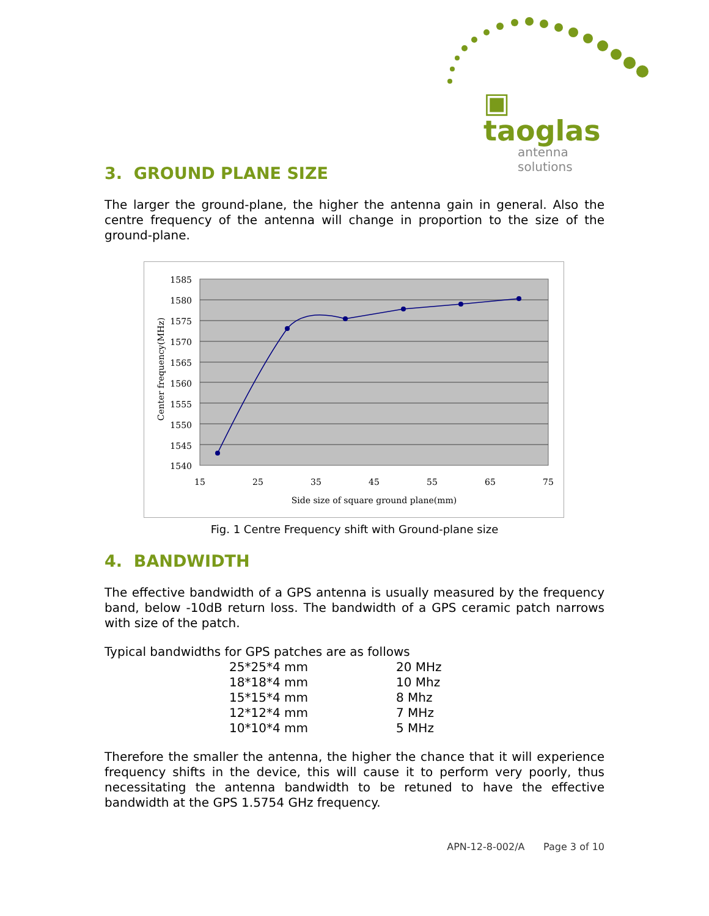▣ taoglas
antenna solutions
3. GROUND PLANE SIZE
The larger the ground-plane, the higher the antenna gain in general. Also the centre frequency of the antenna will change in proportion to the size of the ground-plane.
1585
1580
1575
1570
1565
1560
1555
1550
1545
1540
15
25
35
45
55
65
75
Side size of square ground plane(mm)
Center frequency(MHz)
Fig. 1 Centre Frequency shift with Ground-plane size
4. BANDWIDTH
The effective bandwidth of a GPS antenna is usually measured by the frequency band, below -10dB return loss. The bandwidth of a GPS ceramic patch narrows with size of the patch.
Typical bandwidths for GPS patches are as follows
| 25*25*4 mm | 20 MHz |
| 18*18*4 mm | 10 Mhz |
| 15*15*4 mm | 8 Mhz |
| 12*12*4 mm | 7 MHz |
| 10*10*4 mm | 5 MHz |
Therefore the smaller the antenna, the higher the chance that it will experience frequency shifts in the device, this will cause it to perform very poorly, thus necessitating the antenna bandwidth to be retuned to have the effective bandwidth at the GPS 1.5754 GHz frequency.
APN-12-8-002/A Page 3 of 10